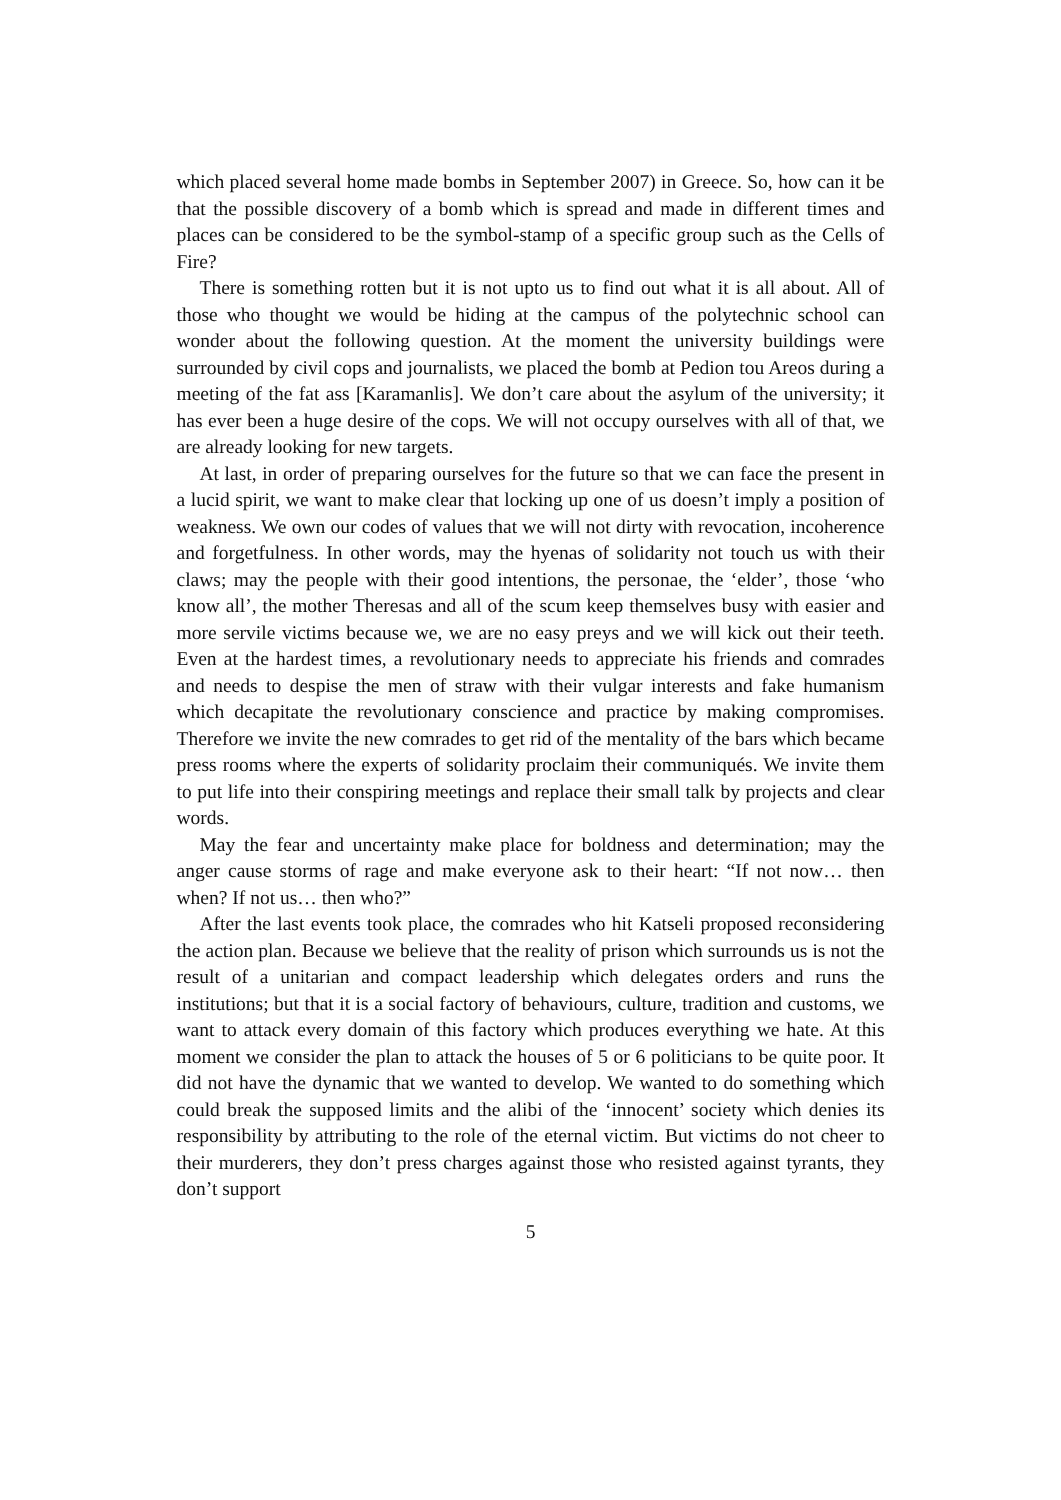which placed several home made bombs in September 2007) in Greece. So, how can it be that the possible discovery of a bomb which is spread and made in different times and places can be considered to be the symbol-stamp of a specific group such as the Cells of Fire?
There is something rotten but it is not upto us to find out what it is all about. All of those who thought we would be hiding at the campus of the polytechnic school can wonder about the following question. At the moment the university buildings were surrounded by civil cops and journalists, we placed the bomb at Pedion tou Areos during a meeting of the fat ass [Karamanlis]. We don’t care about the asylum of the university; it has ever been a huge desire of the cops. We will not occupy ourselves with all of that, we are already looking for new targets.
At last, in order of preparing ourselves for the future so that we can face the present in a lucid spirit, we want to make clear that locking up one of us doesn’t imply a position of weakness. We own our codes of values that we will not dirty with revocation, incoherence and forgetfulness. In other words, may the hyenas of solidarity not touch us with their claws; may the people with their good intentions, the personae, the ‘elder’, those ‘who know all’, the mother Theresas and all of the scum keep themselves busy with easier and more servile victims because we, we are no easy preys and we will kick out their teeth. Even at the hardest times, a revolutionary needs to appreciate his friends and comrades and needs to despise the men of straw with their vulgar interests and fake humanism which decapitate the revolutionary conscience and practice by making compromises. Therefore we invite the new comrades to get rid of the mentality of the bars which became press rooms where the experts of solidarity proclaim their communiqués. We invite them to put life into their conspiring meetings and replace their small talk by projects and clear words.
May the fear and uncertainty make place for boldness and determination; may the anger cause storms of rage and make everyone ask to their heart: “If not now… then when? If not us… then who?”
After the last events took place, the comrades who hit Katseli proposed reconsidering the action plan. Because we believe that the reality of prison which surrounds us is not the result of a unitarian and compact leadership which delegates orders and runs the institutions; but that it is a social factory of behaviours, culture, tradition and customs, we want to attack every domain of this factory which produces everything we hate. At this moment we consider the plan to attack the houses of 5 or 6 politicians to be quite poor. It did not have the dynamic that we wanted to develop. We wanted to do something which could break the supposed limits and the alibi of the ‘innocent’ society which denies its responsibility by attributing to the role of the eternal victim. But victims do not cheer to their murderers, they don’t press charges against those who resisted against tyrants, they don’t support
5